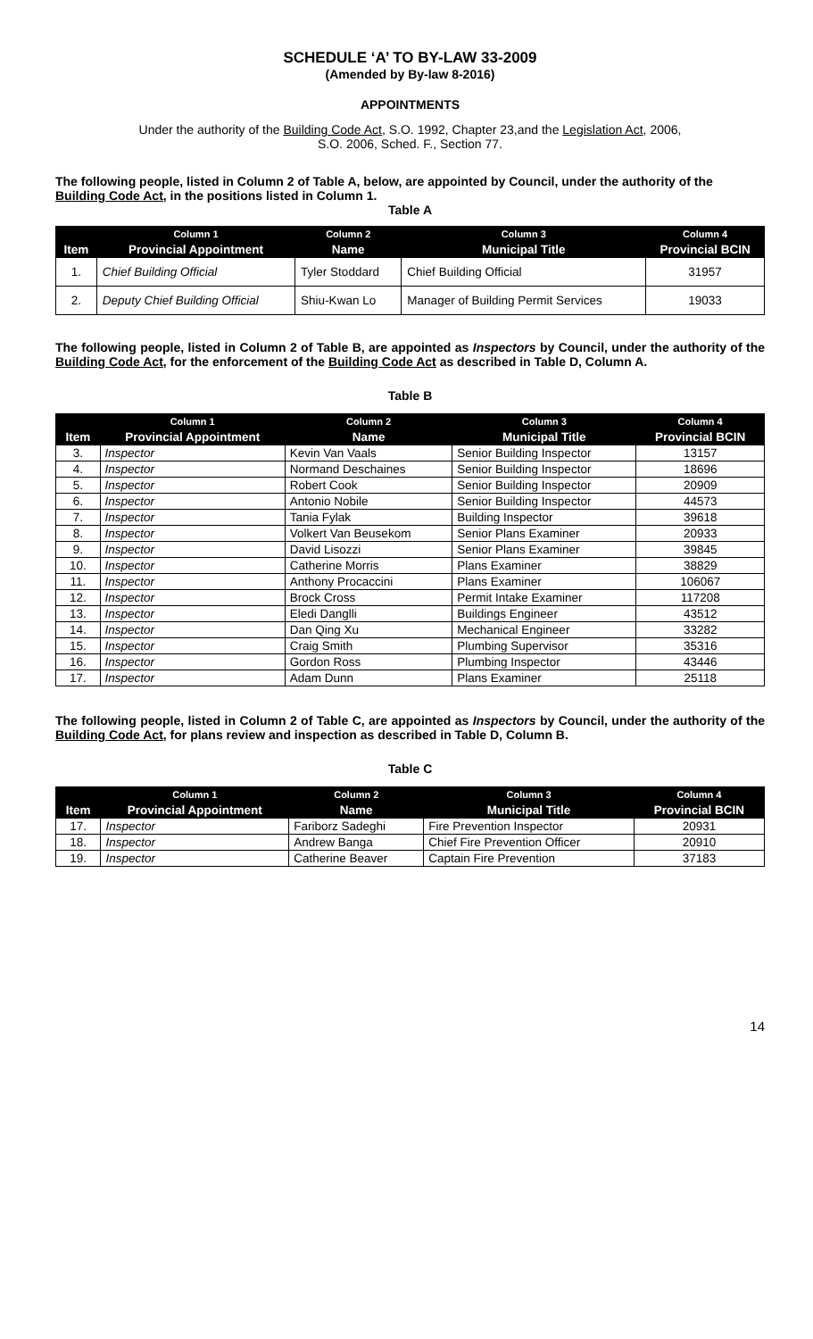SCHEDULE ‘A’ TO BY-LAW 33-2009
(Amended by By-law 8-2016)
APPOINTMENTS
Under the authority of the Building Code Act, S.O. 1992, Chapter 23,and the Legislation Act, 2006,
S.O. 2006, Sched. F., Section 77.
The following people, listed in Column 2 of Table A, below, are appointed by Council, under the authority of the Building Code Act, in the positions listed in Column 1.
Table A
| | Column 1 | Column 2 | Column 3 | Column 4 |
| --- | --- | --- | --- | --- |
| Item | Provincial Appointment | Name | Municipal Title | Provincial BCIN |
| 1. | Chief Building Official | Tyler Stoddard | Chief Building Official | 31957 |
| 2. | Deputy Chief Building Official | Shiu-Kwan Lo | Manager of Building Permit Services | 19033 |
The following people, listed in Column 2 of Table B, are appointed as Inspectors by Council, under the authority of the Building Code Act, for the enforcement of the Building Code Act as described in Table D, Column A.
Table B
| | Column 1 | Column 2 | Column 3 | Column 4 |
| --- | --- | --- | --- | --- |
| Item | Provincial Appointment | Name | Municipal Title | Provincial BCIN |
| 3. | Inspector | Kevin Van Vaals | Senior Building Inspector | 13157 |
| 4. | Inspector | Normand Deschaines | Senior Building Inspector | 18696 |
| 5. | Inspector | Robert Cook | Senior Building Inspector | 20909 |
| 6. | Inspector | Antonio Nobile | Senior Building Inspector | 44573 |
| 7. | Inspector | Tania Fylak | Building Inspector | 39618 |
| 8. | Inspector | Volkert Van Beusekom | Senior Plans Examiner | 20933 |
| 9. | Inspector | David Lisozzi | Senior Plans Examiner | 39845 |
| 10. | Inspector | Catherine Morris | Plans Examiner | 38829 |
| 11. | Inspector | Anthony Procaccini | Plans Examiner | 106067 |
| 12. | Inspector | Brock Cross | Permit Intake Examiner | 117208 |
| 13. | Inspector | Eledi Danglli | Buildings Engineer | 43512 |
| 14. | Inspector | Dan Qing Xu | Mechanical Engineer | 33282 |
| 15. | Inspector | Craig Smith | Plumbing Supervisor | 35316 |
| 16. | Inspector | Gordon Ross | Plumbing Inspector | 43446 |
| 17. | Inspector | Adam Dunn | Plans Examiner | 25118 |
The following people, listed in Column 2 of Table C, are appointed as Inspectors by Council, under the authority of the Building Code Act, for plans review and inspection as described in Table D, Column B.
Table C
| | Column 1 | Column 2 | Column 3 | Column 4 |
| --- | --- | --- | --- | --- |
| Item | Provincial Appointment | Name | Municipal Title | Provincial BCIN |
| 17. | Inspector | Fariborz Sadeghi | Fire Prevention Inspector | 20931 |
| 18. | Inspector | Andrew Banga | Chief Fire Prevention Officer | 20910 |
| 19. | Inspector | Catherine Beaver | Captain Fire Prevention | 37183 |
14